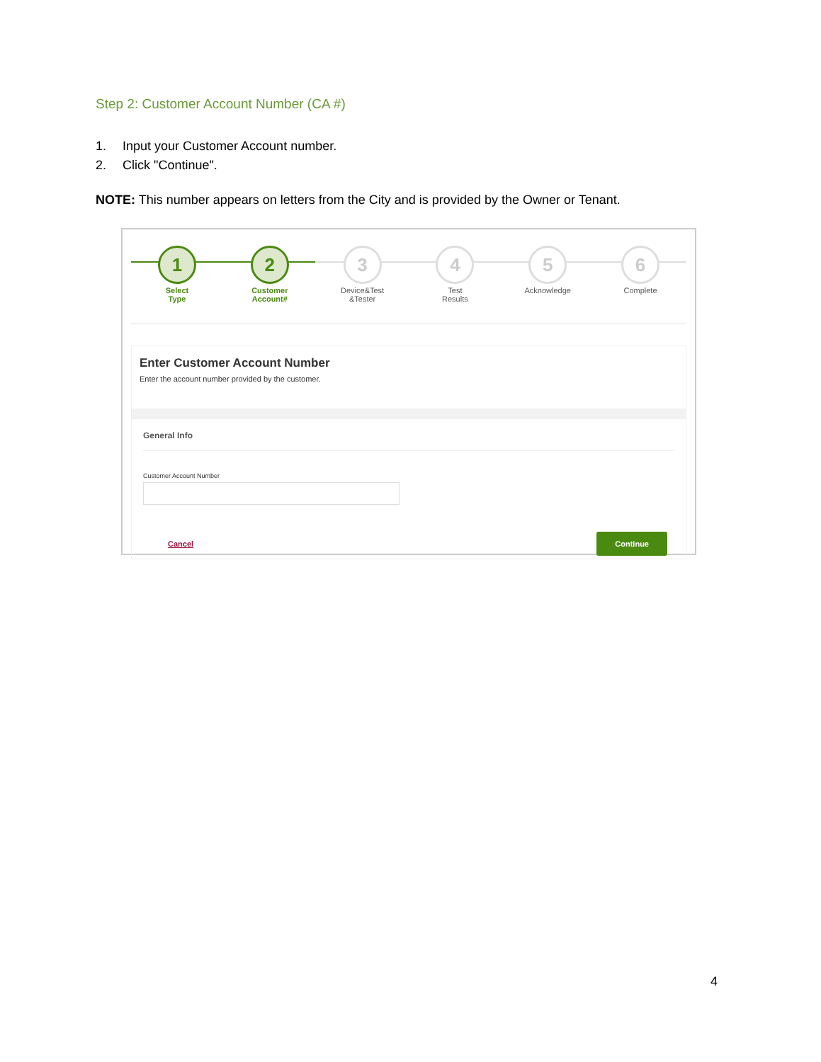Step 2: Customer Account Number (CA #)
1. Input your Customer Account number.
2. Click "Continue".
NOTE: This number appears on letters from the City and is provided by the Owner or Tenant.
1
Select
Type
2
Customer
Account#
3
Device&Test
&Tester
4
Test
Results
5
Acknowledge
6
Complete
Enter Customer Account Number
Enter the account number provided by the customer.
General Info
Customer Account Number
Cancel Continue
4